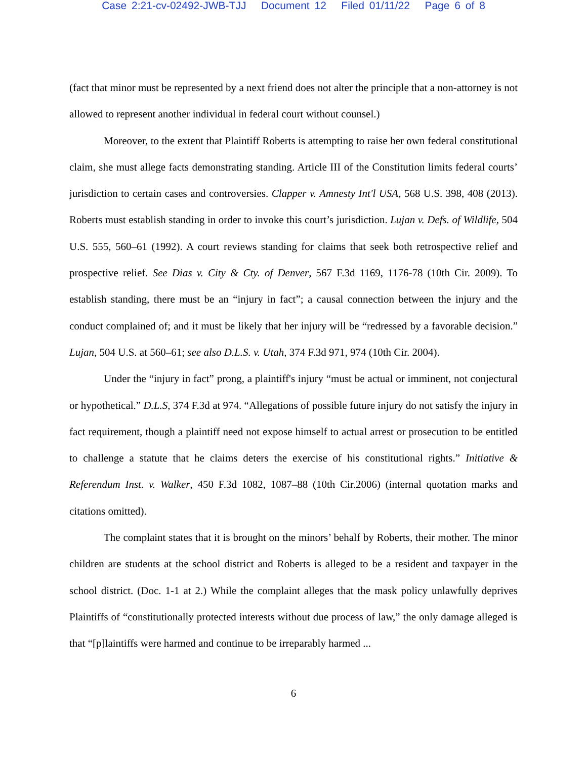Case 2:21-cv-02492-JWB-TJJ Document 12 Filed 01/11/22 Page 6 of 8
(fact that minor must be represented by a next friend does not alter the principle that a non-attorney is not allowed to represent another individual in federal court without counsel.)
Moreover, to the extent that Plaintiff Roberts is attempting to raise her own federal constitutional claim, she must allege facts demonstrating standing. Article III of the Constitution limits federal courts’ jurisdiction to certain cases and controversies. Clapper v. Amnesty Int'l USA, 568 U.S. 398, 408 (2013). Roberts must establish standing in order to invoke this court’s jurisdiction. Lujan v. Defs. of Wildlife, 504 U.S. 555, 560–61 (1992). A court reviews standing for claims that seek both retrospective relief and prospective relief. See Dias v. City & Cty. of Denver, 567 F.3d 1169, 1176-78 (10th Cir. 2009). To establish standing, there must be an “injury in fact”; a causal connection between the injury and the conduct complained of; and it must be likely that her injury will be “redressed by a favorable decision.” Lujan, 504 U.S. at 560–61; see also D.L.S. v. Utah, 374 F.3d 971, 974 (10th Cir. 2004).
Under the “injury in fact” prong, a plaintiff's injury “must be actual or imminent, not conjectural or hypothetical.” D.L.S, 374 F.3d at 974. “Allegations of possible future injury do not satisfy the injury in fact requirement, though a plaintiff need not expose himself to actual arrest or prosecution to be entitled to challenge a statute that he claims deters the exercise of his constitutional rights.” Initiative & Referendum Inst. v. Walker, 450 F.3d 1082, 1087–88 (10th Cir.2006) (internal quotation marks and citations omitted).
The complaint states that it is brought on the minors’ behalf by Roberts, their mother. The minor children are students at the school district and Roberts is alleged to be a resident and taxpayer in the school district. (Doc. 1-1 at 2.) While the complaint alleges that the mask policy unlawfully deprives Plaintiffs of “constitutionally protected interests without due process of law,” the only damage alleged is that “[p]laintiffs were harmed and continue to be irreparably harmed ...
6